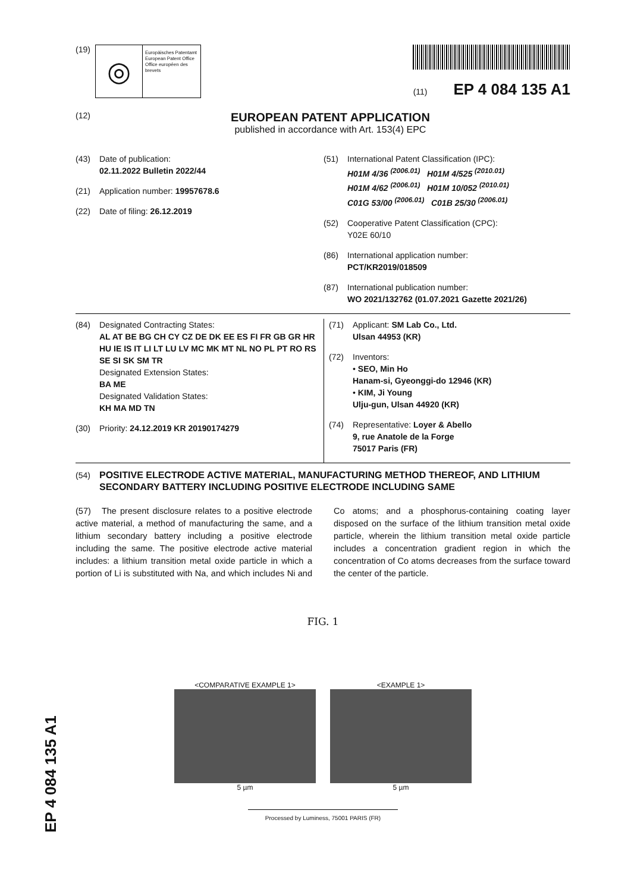(19)
◎
Europäisches Patentamt
European Patent Office
Office européen des brevets
(11) EP 4 084 135 A1
(12)
EUROPEAN PATENT APPLICATION
published in accordance with Art. 153(4) EPC
(43) Date of publication:
02.11.2022 Bulletin 2022/44
(21) Application number: 19957678.6
(22) Date of filing: 26.12.2019
(51) International Patent Classification (IPC):
H01M 4/36 <sup>(2006.01)</sup> H01M 4/525 <sup>(2010.01)</sup>
H01M 4/62 <sup>(2006.01)</sup> H01M 10/052 <sup>(2010.01)</sup>
C01G 53/00 <sup>(2006.01)</sup> C01B 25/30 <sup>(2006.01)</sup>
(52) Cooperative Patent Classification (CPC):
Y02E 60/10
(86) International application number:
PCT/KR2019/018509
(87) International publication number:
WO 2021/132762 (01.07.2021 Gazette 2021/26)
(84) Designated Contracting States:
AL AT BE BG CH CY CZ DE DK EE ES FI FR GB GR HR HU IE IS IT LI LT LU LV MC MK MT NL NO PL PT RO RS SE SI SK SM TR
Designated Extension States:
BA ME
Designated Validation States:
KH MA MD TN
(30) Priority: 24.12.2019 KR 20190174279
(71) Applicant: SM Lab Co., Ltd.
Ulsan 44953 (KR)
(72) Inventors:
• SEO, Min Ho
Hanam-si, Gyeonggi-do 12946 (KR)
• KIM, Ji Young
Ulju-gun, Ulsan 44920 (KR)
(74) Representative: Loyer & Abello
9, rue Anatole de la Forge
75017 Paris (FR)
(54) POSITIVE ELECTRODE ACTIVE MATERIAL, MANUFACTURING METHOD THEREOF, AND LITHIUM SECONDARY BATTERY INCLUDING POSITIVE ELECTRODE INCLUDING SAME
(57) The present disclosure relates to a positive electrode active material, a method of manufacturing the same, and a lithium secondary battery including a positive electrode including the same. The positive electrode active material includes: a lithium transition metal oxide particle in which a portion of Li is substituted with Na, and which includes Ni and Co atoms; and a phosphorus-containing coating layer disposed on the surface of the lithium transition metal oxide particle, wherein the lithium transition metal oxide particle includes a concentration gradient region in which the concentration of Co atoms decreases from the surface toward the center of the particle.
FIG. 1
<COMPARATIVE EXAMPLE 1>
5 µm
<EXAMPLE 1>
5 µm
Processed by Luminess, 75001 PARIS (FR)
EP 4 084 135 A1